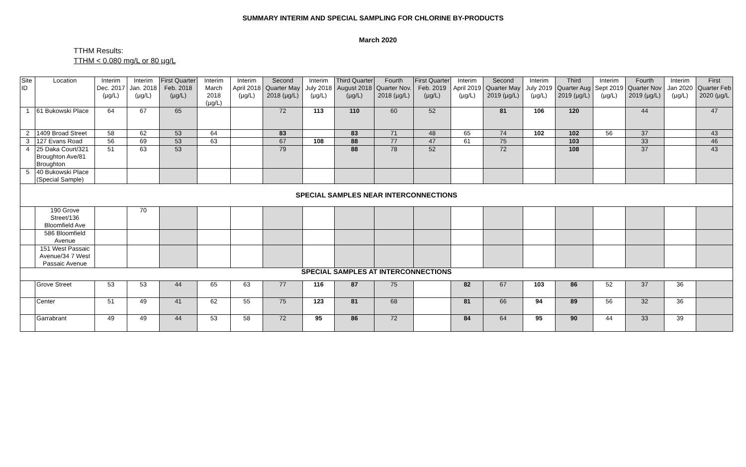SUMMARY INTERIM AND SPECIAL SAMPLING FOR CHLORINE BY-PRODUCTS
March 2020
TTHM Results:
TTHM < 0.080 mg/L or 80 µg/L
| Site ID | Location | Interim Dec. 2017 (µg/L) | Interim Jan. 2018 (µg/L) | First Quarter Feb. 2018 (µg/L) | Interim March 2018 (µg/L) | Interim April 2018 (µg/L) | Second Quarter May 2018 (µg/L) | Interim July 2018 (µg/L) | Third Quarter August 2018 (µg/L) | Fourth Quarter Nov. 2018 (µg/L) | First Quarter Feb. 2019 (µg/L) | Interim April 2019 (µg/L) | Second Quarter May 2019 (µg/L) | Interim July 2019 (µg/L) | Third Quarter Aug 2019 (µg/L) | Interim Sept 2019 (µg/L) | Fourth Quarter Nov 2019 (µg/L) | Interim Jan 2020 (µg/L) | First Quarter Feb 2020 (µg/L |
| --- | --- | --- | --- | --- | --- | --- | --- | --- | --- | --- | --- | --- | --- | --- | --- | --- | --- | --- | --- |
| 1 | 61 Bukowski Place | 64 | 67 | 65 | | | 72 | 113 | 110 | 60 | 52 | | 81 | 106 | 120 | | 44 | | 47 |
| 2 | 1409 Broad Street | 58 | 62 | 53 | 64 | | 83 | | 83 | 71 | 48 | 65 | 74 | 102 | 102 | 56 | 37 | | 43 |
| 3 | 127 Evans Road | 56 | 69 | 53 | 63 | | 67 | 108 | 88 | 77 | 47 | 61 | 75 | | 103 | | 33 | | 46 |
| 4 | 25 Daka Court/321 Broughton Ave/81 Broughton | 51 | 63 | 53 | | | 79 | | 88 | 78 | 52 | | 72 | | 108 | | 37 | | 43 |
| 5 | 40 Bukowski Place (Special Sample) | | | | | | | | | | | | | | | | | | |
| SPECIAL SAMPLES NEAR INTERCONNECTIONS | | | | | | | | | | | | | | | | | | | |
| | 190 Grove Street/136 Bloomfield Ave | | 70 | | | | | | | | | | | | | | | | |
| | 586 Bloomfield Avenue | | | | | | | | | | | | | | | | | | |
| | 151 West Passaic Avenue/34 7 West Passaic Avenue | | | | | | | | | | | | | | | | | | |
| SPECIAL SAMPLES AT INTERCONNECTIONS | | | | | | | | | | | | | | | | | | | |
| | Grove Street | 53 | 53 | 44 | 65 | 63 | 77 | 116 | 87 | 75 | | 82 | 67 | 103 | 86 | 52 | 37 | 36 | |
| | Center | 51 | 49 | 41 | 62 | 55 | 75 | 123 | 81 | 68 | | 81 | 66 | 94 | 89 | 56 | 32 | 36 | |
| | Garrabrant | 49 | 49 | 44 | 53 | 58 | 72 | 95 | 86 | 72 | | 84 | 64 | 95 | 90 | 44 | 33 | 39 | |